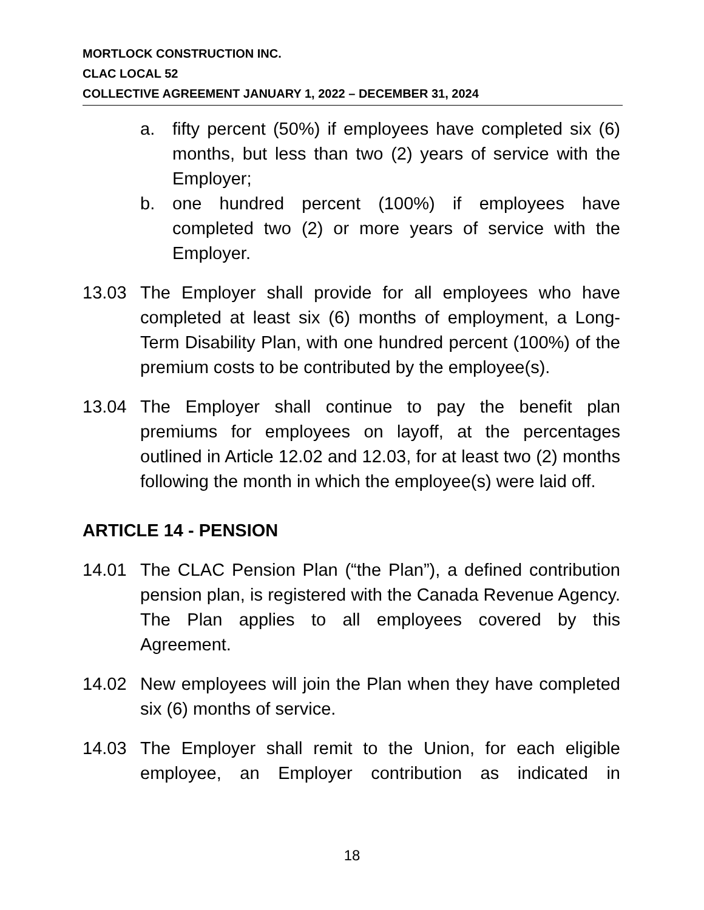MORTLOCK CONSTRUCTION INC.
CLAC LOCAL 52
COLLECTIVE AGREEMENT JANUARY 1, 2022 – DECEMBER 31, 2024
a. fifty percent (50%) if employees have completed six (6) months, but less than two (2) years of service with the Employer;
b. one hundred percent (100%) if employees have completed two (2) or more years of service with the Employer.
13.03 The Employer shall provide for all employees who have completed at least six (6) months of employment, a Long-Term Disability Plan, with one hundred percent (100%) of the premium costs to be contributed by the employee(s).
13.04 The Employer shall continue to pay the benefit plan premiums for employees on layoff, at the percentages outlined in Article 12.02 and 12.03, for at least two (2) months following the month in which the employee(s) were laid off.
ARTICLE 14 - PENSION
14.01 The CLAC Pension Plan (“the Plan”), a defined contribution pension plan, is registered with the Canada Revenue Agency. The Plan applies to all employees covered by this Agreement.
14.02 New employees will join the Plan when they have completed six (6) months of service.
14.03 The Employer shall remit to the Union, for each eligible employee, an Employer contribution as indicated in
18